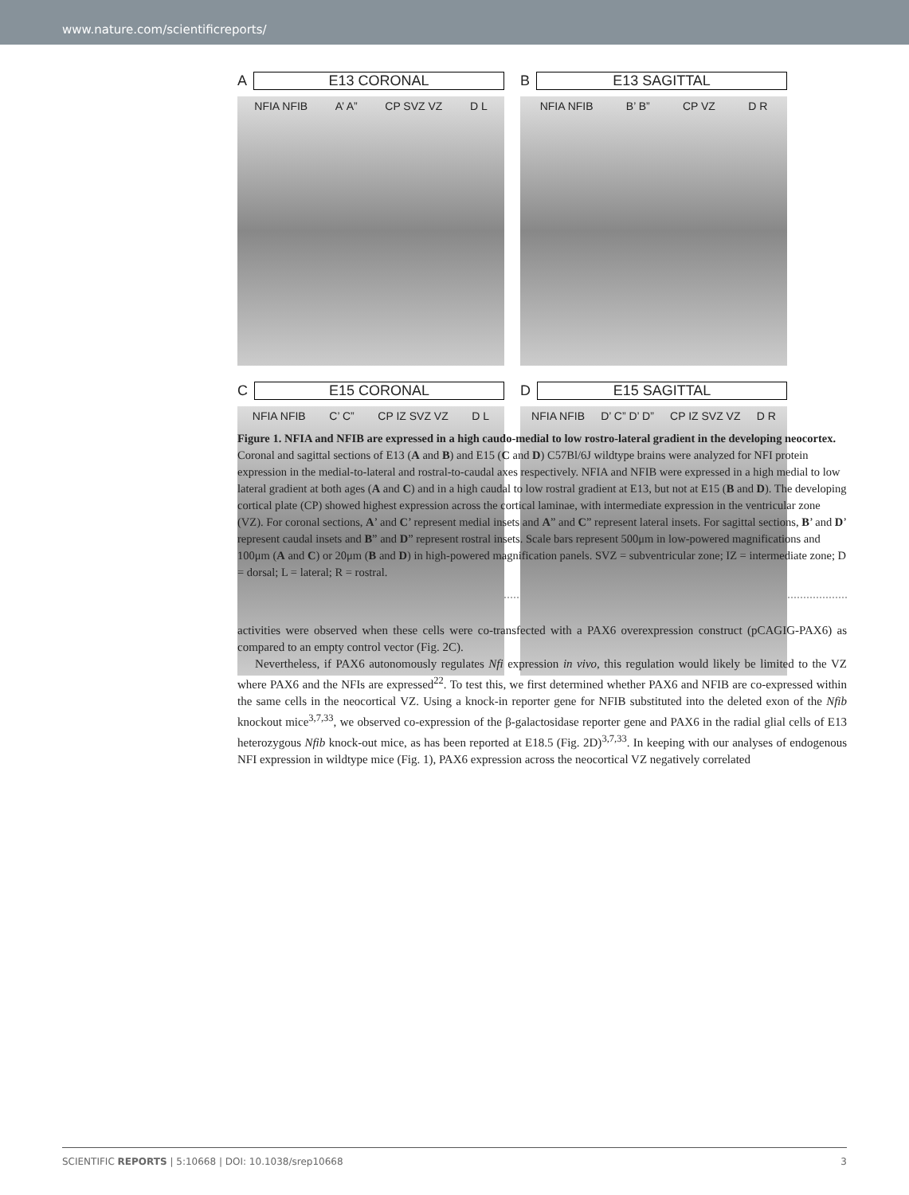www.nature.com/scientificreports/
A E13 CORONAL
NFIA NFIB A’ A” CP SVZ VZ D L
B E13 SAGITTAL
NFIA NFIB B’ B” CP VZ D R
C E15 CORONAL
NFIA NFIB C’ C” CP IZ SVZ VZ D L
D E15 SAGITTAL
NFIA NFIB D’ C” D’ D” CP IZ SVZ VZ D R
Figure 1. NFIA and NFIB are expressed in a high caudo-medial to low rostro-lateral gradient in the developing neocortex. Coronal and sagittal sections of E13 (A and B) and E15 (C and D) C57Bl/6J wildtype brains were analyzed for NFI protein expression in the medial-to-lateral and rostral-to-caudal axes respectively. NFIA and NFIB were expressed in a high medial to low lateral gradient at both ages (A and C) and in a high caudal to low rostral gradient at E13, but not at E15 (B and D). The developing cortical plate (CP) showed highest expression across the cortical laminae, with intermediate expression in the ventricular zone (VZ). For coronal sections, A’ and C’ represent medial insets and A” and C” represent lateral insets. For sagittal sections, B’ and D’ represent caudal insets and B” and D” represent rostral insets. Scale bars represent 500μm in low-powered magnifications and 100μm (A and C) or 20μm (B and D) in high-powered magnification panels. SVZ = subventricular zone; IZ = intermediate zone; D = dorsal; L = lateral; R = rostral.
activities were observed when these cells were co-transfected with a PAX6 overexpression construct (pCAGIG-PAX6) as compared to an empty control vector (Fig. 2C).
Nevertheless, if PAX6 autonomously regulates Nfi expression in vivo, this regulation would likely be limited to the VZ where PAX6 and the NFIs are expressed<sup>22</sup>. To test this, we first determined whether PAX6 and NFIB are co-expressed within the same cells in the neocortical VZ. Using a knock-in reporter gene for NFIB substituted into the deleted exon of the Nfib knockout mice<sup>3,7,33</sup>, we observed co-expression of the β-galactosidase reporter gene and PAX6 in the radial glial cells of E13 heterozygous Nfib knock-out mice, as has been reported at E18.5 (Fig. 2D)<sup>3,7,33</sup>. In keeping with our analyses of endogenous NFI expression in wildtype mice (Fig. 1), PAX6 expression across the neocortical VZ negatively correlated
SCIENTIFIC REPORTS | 5:10668 | DOI: 10.1038/srep10668 3